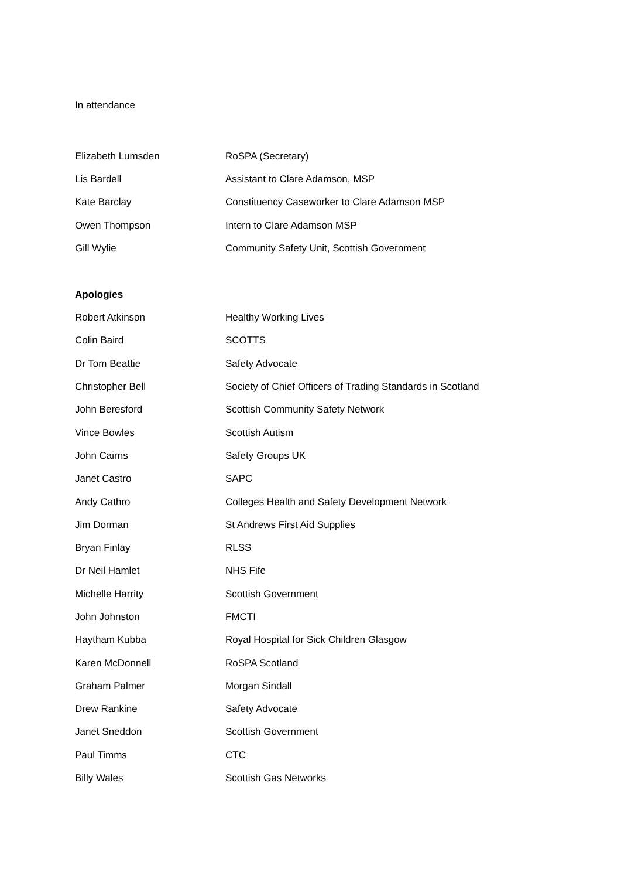In attendance
| Elizabeth Lumsden | RoSPA (Secretary) |
| Lis Bardell | Assistant to Clare Adamson, MSP |
| Kate Barclay | Constituency Caseworker to Clare Adamson MSP |
| Owen Thompson | Intern to Clare Adamson MSP |
| Gill Wylie | Community Safety Unit, Scottish Government |
Apologies
| Robert Atkinson | Healthy Working Lives |
| Colin Baird | SCOTTS |
| Dr Tom Beattie | Safety Advocate |
| Christopher Bell | Society of Chief Officers of Trading Standards in Scotland |
| John Beresford | Scottish Community Safety Network |
| Vince Bowles | Scottish Autism |
| John Cairns | Safety Groups UK |
| Janet Castro | SAPC |
| Andy Cathro | Colleges Health and Safety Development Network |
| Jim Dorman | St Andrews First Aid Supplies |
| Bryan Finlay | RLSS |
| Dr Neil Hamlet | NHS Fife |
| Michelle Harrity | Scottish Government |
| John Johnston | FMCTI |
| Haytham Kubba | Royal Hospital for Sick Children Glasgow |
| Karen McDonnell | RoSPA Scotland |
| Graham Palmer | Morgan Sindall |
| Drew Rankine | Safety Advocate |
| Janet Sneddon | Scottish Government |
| Paul Timms | CTC |
| Billy Wales | Scottish Gas Networks |